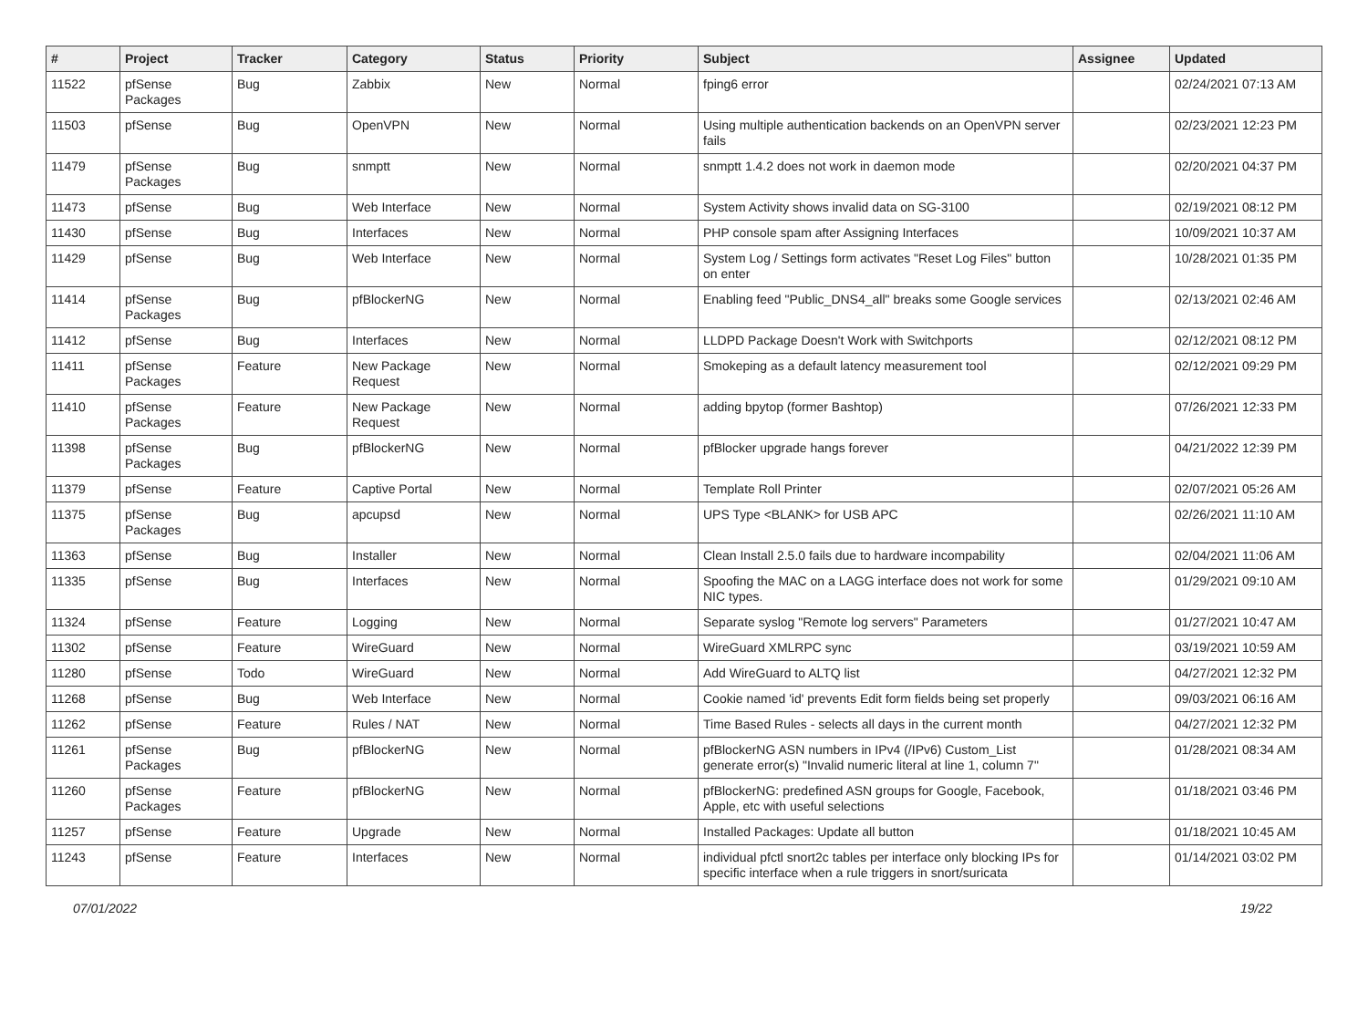| # | Project | Tracker | Category | Status | Priority | Subject | Assignee | Updated |
| --- | --- | --- | --- | --- | --- | --- | --- | --- |
| 11522 | pfSense Packages | Bug | Zabbix | New | Normal | fping6 error | | 02/24/2021 07:13 AM |
| 11503 | pfSense | Bug | OpenVPN | New | Normal | Using multiple authentication backends on an OpenVPN server fails | | 02/23/2021 12:23 PM |
| 11479 | pfSense Packages | Bug | snmptt | New | Normal | snmptt 1.4.2 does not work in daemon mode | | 02/20/2021 04:37 PM |
| 11473 | pfSense | Bug | Web Interface | New | Normal | System Activity shows invalid data on SG-3100 | | 02/19/2021 08:12 PM |
| 11430 | pfSense | Bug | Interfaces | New | Normal | PHP console spam after Assigning Interfaces | | 10/09/2021 10:37 AM |
| 11429 | pfSense | Bug | Web Interface | New | Normal | System Log / Settings form activates "Reset Log Files" button on enter | | 10/28/2021 01:35 PM |
| 11414 | pfSense Packages | Bug | pfBlockerNG | New | Normal | Enabling feed "Public_DNS4_all" breaks some Google services | | 02/13/2021 02:46 AM |
| 11412 | pfSense | Bug | Interfaces | New | Normal | LLDPD Package Doesn't Work with Switchports | | 02/12/2021 08:12 PM |
| 11411 | pfSense Packages | Feature | New Package Request | New | Normal | Smokeping as a default latency measurement tool | | 02/12/2021 09:29 PM |
| 11410 | pfSense Packages | Feature | New Package Request | New | Normal | adding bpytop (former Bashtop) | | 07/26/2021 12:33 PM |
| 11398 | pfSense Packages | Bug | pfBlockerNG | New | Normal | pfBlocker upgrade hangs forever | | 04/21/2022 12:39 PM |
| 11379 | pfSense | Feature | Captive Portal | New | Normal | Template Roll Printer | | 02/07/2021 05:26 AM |
| 11375 | pfSense Packages | Bug | apcupsd | New | Normal | UPS Type <BLANK> for USB APC | | 02/26/2021 11:10 AM |
| 11363 | pfSense | Bug | Installer | New | Normal | Clean Install 2.5.0 fails due to hardware incompability | | 02/04/2021 11:06 AM |
| 11335 | pfSense | Bug | Interfaces | New | Normal | Spoofing the MAC on a LAGG interface does not work for some NIC types. | | 01/29/2021 09:10 AM |
| 11324 | pfSense | Feature | Logging | New | Normal | Separate syslog "Remote log servers" Parameters | | 01/27/2021 10:47 AM |
| 11302 | pfSense | Feature | WireGuard | New | Normal | WireGuard XMLRPC sync | | 03/19/2021 10:59 AM |
| 11280 | pfSense | Todo | WireGuard | New | Normal | Add WireGuard to ALTQ list | | 04/27/2021 12:32 PM |
| 11268 | pfSense | Bug | Web Interface | New | Normal | Cookie named 'id' prevents Edit form fields being set properly | | 09/03/2021 06:16 AM |
| 11262 | pfSense | Feature | Rules / NAT | New | Normal | Time Based Rules - selects all days in the current month | | 04/27/2021 12:32 PM |
| 11261 | pfSense Packages | Bug | pfBlockerNG | New | Normal | pfBlockerNG ASN numbers in IPv4 (/IPv6) Custom_List generate error(s) "Invalid numeric literal at line 1, column 7" | | 01/28/2021 08:34 AM |
| 11260 | pfSense Packages | Feature | pfBlockerNG | New | Normal | pfBlockerNG: predefined ASN groups for Google, Facebook, Apple, etc with useful selections | | 01/18/2021 03:46 PM |
| 11257 | pfSense | Feature | Upgrade | New | Normal | Installed Packages: Update all button | | 01/18/2021 10:45 AM |
| 11243 | pfSense | Feature | Interfaces | New | Normal | individual pfctl snort2c tables per interface only blocking IPs for specific interface when a rule triggers in snort/suricata | | 01/14/2021 03:02 PM |
07/01/2022 19/22